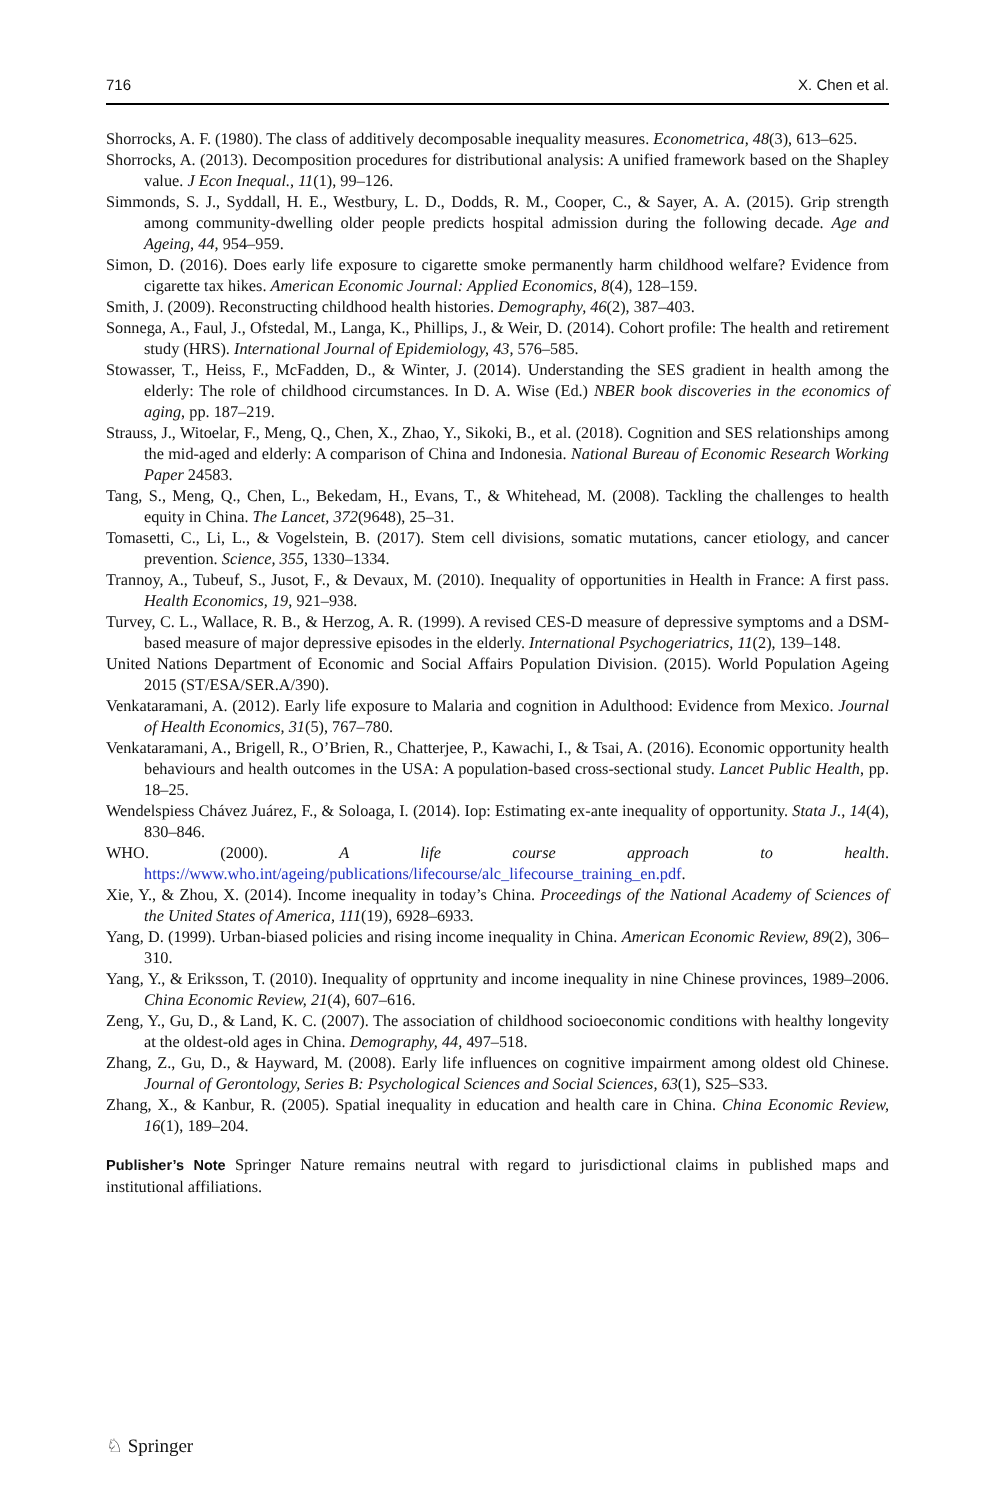716 X. Chen et al.
Shorrocks, A. F. (1980). The class of additively decomposable inequality measures. Econometrica, 48(3), 613–625.
Shorrocks, A. (2013). Decomposition procedures for distributional analysis: A unified framework based on the Shapley value. J Econ Inequal., 11(1), 99–126.
Simmonds, S. J., Syddall, H. E., Westbury, L. D., Dodds, R. M., Cooper, C., & Sayer, A. A. (2015). Grip strength among community-dwelling older people predicts hospital admission during the following decade. Age and Ageing, 44, 954–959.
Simon, D. (2016). Does early life exposure to cigarette smoke permanently harm childhood welfare? Evidence from cigarette tax hikes. American Economic Journal: Applied Economics, 8(4), 128–159.
Smith, J. (2009). Reconstructing childhood health histories. Demography, 46(2), 387–403.
Sonnega, A., Faul, J., Ofstedal, M., Langa, K., Phillips, J., & Weir, D. (2014). Cohort profile: The health and retirement study (HRS). International Journal of Epidemiology, 43, 576–585.
Stowasser, T., Heiss, F., McFadden, D., & Winter, J. (2014). Understanding the SES gradient in health among the elderly: The role of childhood circumstances. In D. A. Wise (Ed.) NBER book discoveries in the economics of aging, pp. 187–219.
Strauss, J., Witoelar, F., Meng, Q., Chen, X., Zhao, Y., Sikoki, B., et al. (2018). Cognition and SES relationships among the mid-aged and elderly: A comparison of China and Indonesia. National Bureau of Economic Research Working Paper 24583.
Tang, S., Meng, Q., Chen, L., Bekedam, H., Evans, T., & Whitehead, M. (2008). Tackling the challenges to health equity in China. The Lancet, 372(9648), 25–31.
Tomasetti, C., Li, L., & Vogelstein, B. (2017). Stem cell divisions, somatic mutations, cancer etiology, and cancer prevention. Science, 355, 1330–1334.
Trannoy, A., Tubeuf, S., Jusot, F., & Devaux, M. (2010). Inequality of opportunities in Health in France: A first pass. Health Economics, 19, 921–938.
Turvey, C. L., Wallace, R. B., & Herzog, A. R. (1999). A revised CES-D measure of depressive symptoms and a DSM-based measure of major depressive episodes in the elderly. International Psychogeriatrics, 11(2), 139–148.
United Nations Department of Economic and Social Affairs Population Division. (2015). World Population Ageing 2015 (ST/ESA/SER.A/390).
Venkataramani, A. (2012). Early life exposure to Malaria and cognition in Adulthood: Evidence from Mexico. Journal of Health Economics, 31(5), 767–780.
Venkataramani, A., Brigell, R., O’Brien, R., Chatterjee, P., Kawachi, I., & Tsai, A. (2016). Economic opportunity health behaviours and health outcomes in the USA: A population-based cross-sectional study. Lancet Public Health, pp. 18–25.
Wendelspiess Chávez Juárez, F., & Soloaga, I. (2014). Iop: Estimating ex-ante inequality of opportunity. Stata J., 14(4), 830–846.
WHO. (2000). A life course approach to health. https://www.who.int/ageing/publications/lifecourse/alc_lifecourse_training_en.pdf.
Xie, Y., & Zhou, X. (2014). Income inequality in today’s China. Proceedings of the National Academy of Sciences of the United States of America, 111(19), 6928–6933.
Yang, D. (1999). Urban-biased policies and rising income inequality in China. American Economic Review, 89(2), 306–310.
Yang, Y., & Eriksson, T. (2010). Inequality of opprtunity and income inequality in nine Chinese provinces, 1989–2006. China Economic Review, 21(4), 607–616.
Zeng, Y., Gu, D., & Land, K. C. (2007). The association of childhood socioeconomic conditions with healthy longevity at the oldest-old ages in China. Demography, 44, 497–518.
Zhang, Z., Gu, D., & Hayward, M. (2008). Early life influences on cognitive impairment among oldest old Chinese. Journal of Gerontology, Series B: Psychological Sciences and Social Sciences, 63(1), S25–S33.
Zhang, X., & Kanbur, R. (2005). Spatial inequality in education and health care in China. China Economic Review, 16(1), 189–204.
Publisher’s Note Springer Nature remains neutral with regard to jurisdictional claims in published maps and institutional affiliations.
♘ Springer